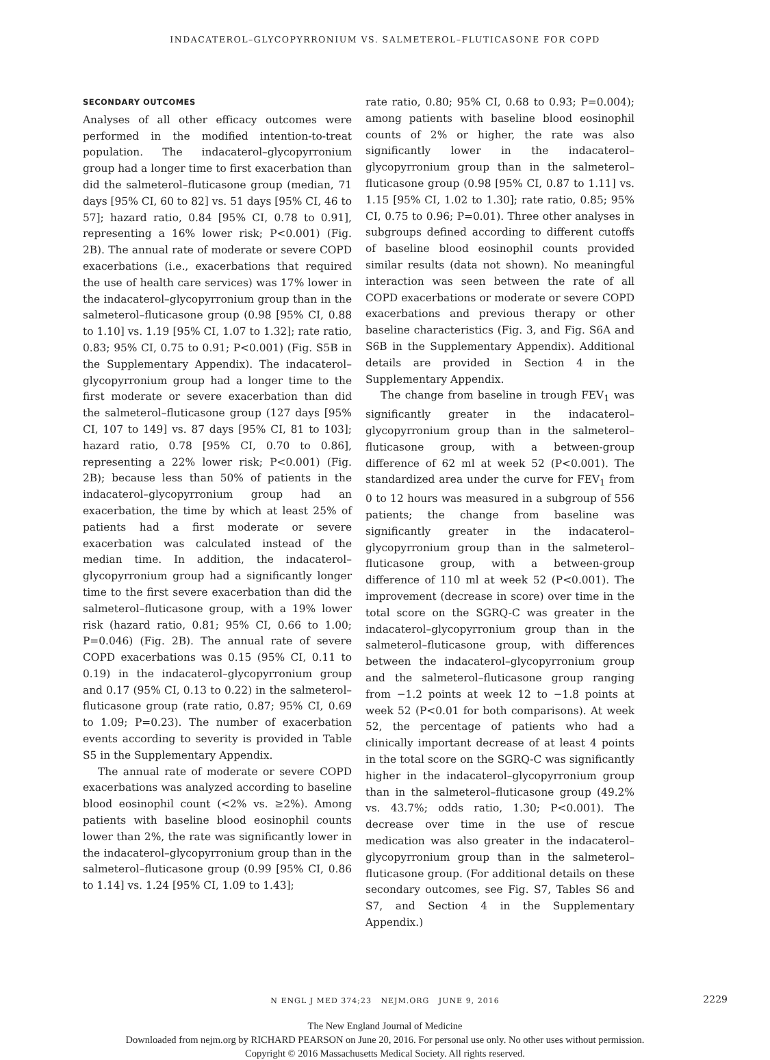INDACATEROL–GLYCOPYRRONIUM VS. SALMETEROL–FLUTICASONE FOR COPD
SECONDARY OUTCOMES
Analyses of all other efficacy outcomes were performed in the modified intention-to-treat population. The indacaterol–glycopyrronium group had a longer time to first exacerbation than did the salmeterol–fluticasone group (median, 71 days [95% CI, 60 to 82] vs. 51 days [95% CI, 46 to 57]; hazard ratio, 0.84 [95% CI, 0.78 to 0.91], representing a 16% lower risk; P<0.001) (Fig. 2B). The annual rate of moderate or severe COPD exacerbations (i.e., exacerbations that required the use of health care services) was 17% lower in the indacaterol–glycopyrronium group than in the salmeterol–fluticasone group (0.98 [95% CI, 0.88 to 1.10] vs. 1.19 [95% CI, 1.07 to 1.32]; rate ratio, 0.83; 95% CI, 0.75 to 0.91; P<0.001) (Fig. S5B in the Supplementary Appendix). The indacaterol–glycopyrronium group had a longer time to the first moderate or severe exacerbation than did the salmeterol–fluticasone group (127 days [95% CI, 107 to 149] vs. 87 days [95% CI, 81 to 103]; hazard ratio, 0.78 [95% CI, 0.70 to 0.86], representing a 22% lower risk; P<0.001) (Fig. 2B); because less than 50% of patients in the indacaterol–glycopyrronium group had an exacerbation, the time by which at least 25% of patients had a first moderate or severe exacerbation was calculated instead of the median time. In addition, the indacaterol–glycopyrronium group had a significantly longer time to the first severe exacerbation than did the salmeterol–fluticasone group, with a 19% lower risk (hazard ratio, 0.81; 95% CI, 0.66 to 1.00; P=0.046) (Fig. 2B). The annual rate of severe COPD exacerbations was 0.15 (95% CI, 0.11 to 0.19) in the indacaterol–glycopyrronium group and 0.17 (95% CI, 0.13 to 0.22) in the salmeterol–fluticasone group (rate ratio, 0.87; 95% CI, 0.69 to 1.09; P=0.23). The number of exacerbation events according to severity is provided in Table S5 in the Supplementary Appendix.
The annual rate of moderate or severe COPD exacerbations was analyzed according to baseline blood eosinophil count (<2% vs. ≥2%). Among patients with baseline blood eosinophil counts lower than 2%, the rate was significantly lower in the indacaterol–glycopyrronium group than in the salmeterol–fluticasone group (0.99 [95% CI, 0.86 to 1.14] vs. 1.24 [95% CI, 1.09 to 1.43];
rate ratio, 0.80; 95% CI, 0.68 to 0.93; P=0.004); among patients with baseline blood eosinophil counts of 2% or higher, the rate was also significantly lower in the indacaterol–glycopyrronium group than in the salmeterol–fluticasone group (0.98 [95% CI, 0.87 to 1.11] vs. 1.15 [95% CI, 1.02 to 1.30]; rate ratio, 0.85; 95% CI, 0.75 to 0.96; P=0.01). Three other analyses in subgroups defined according to different cutoffs of baseline blood eosinophil counts provided similar results (data not shown). No meaningful interaction was seen between the rate of all COPD exacerbations or moderate or severe COPD exacerbations and previous therapy or other baseline characteristics (Fig. 3, and Fig. S6A and S6B in the Supplementary Appendix). Additional details are provided in Section 4 in the Supplementary Appendix.
The change from baseline in trough FEV<sub>1</sub> was significantly greater in the indacaterol–glycopyrronium group than in the salmeterol–fluticasone group, with a between-group difference of 62 ml at week 52 (P<0.001). The standardized area under the curve for FEV<sub>1</sub> from 0 to 12 hours was measured in a subgroup of 556 patients; the change from baseline was significantly greater in the indacaterol–glycopyrronium group than in the salmeterol–fluticasone group, with a between-group difference of 110 ml at week 52 (P<0.001). The improvement (decrease in score) over time in the total score on the SGRQ-C was greater in the indacaterol–glycopyrronium group than in the salmeterol–fluticasone group, with differences between the indacaterol–glycopyrronium group and the salmeterol–fluticasone group ranging from −1.2 points at week 12 to −1.8 points at week 52 (P<0.01 for both comparisons). At week 52, the percentage of patients who had a clinically important decrease of at least 4 points in the total score on the SGRQ-C was significantly higher in the indacaterol–glycopyrronium group than in the salmeterol–fluticasone group (49.2% vs. 43.7%; odds ratio, 1.30; P<0.001). The decrease over time in the use of rescue medication was also greater in the indacaterol–glycopyrronium group than in the salmeterol–fluticasone group. (For additional details on these secondary outcomes, see Fig. S7, Tables S6 and S7, and Section 4 in the Supplementary Appendix.)
N ENGL J MED 374;23 NEJM.ORG JUNE 9, 2016 2229
The New England Journal of Medicine
Downloaded from nejm.org by RICHARD PEARSON on June 20, 2016. For personal use only. No other uses without permission.
Copyright © 2016 Massachusetts Medical Society. All rights reserved.